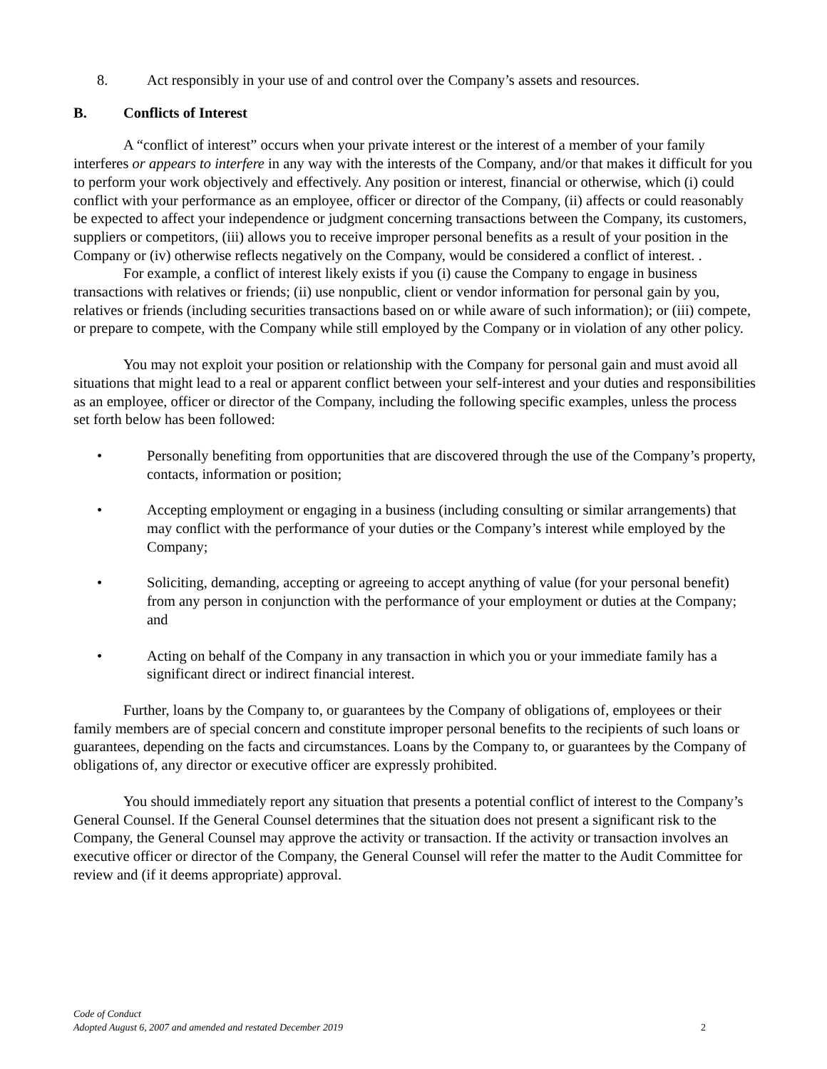8. Act responsibly in your use of and control over the Company’s assets and resources.
B. Conflicts of Interest
A “conflict of interest” occurs when your private interest or the interest of a member of your family interferes or appears to interfere in any way with the interests of the Company, and/or that makes it difficult for you to perform your work objectively and effectively. Any position or interest, financial or otherwise, which (i) could conflict with your performance as an employee, officer or director of the Company, (ii) affects or could reasonably be expected to affect your independence or judgment concerning transactions between the Company, its customers, suppliers or competitors, (iii) allows you to receive improper personal benefits as a result of your position in the Company or (iv) otherwise reflects negatively on the Company, would be considered a conflict of interest. .
For example, a conflict of interest likely exists if you (i) cause the Company to engage in business transactions with relatives or friends; (ii) use nonpublic, client or vendor information for personal gain by you, relatives or friends (including securities transactions based on or while aware of such information); or (iii) compete, or prepare to compete, with the Company while still employed by the Company or in violation of any other policy.
You may not exploit your position or relationship with the Company for personal gain and must avoid all situations that might lead to a real or apparent conflict between your self-interest and your duties and responsibilities as an employee, officer or director of the Company, including the following specific examples, unless the process set forth below has been followed:
• Personally benefiting from opportunities that are discovered through the use of the Company’s property, contacts, information or position;
• Accepting employment or engaging in a business (including consulting or similar arrangements) that may conflict with the performance of your duties or the Company’s interest while employed by the Company;
• Soliciting, demanding, accepting or agreeing to accept anything of value (for your personal benefit) from any person in conjunction with the performance of your employment or duties at the Company; and
• Acting on behalf of the Company in any transaction in which you or your immediate family has a significant direct or indirect financial interest.
Further, loans by the Company to, or guarantees by the Company of obligations of, employees or their family members are of special concern and constitute improper personal benefits to the recipients of such loans or guarantees, depending on the facts and circumstances. Loans by the Company to, or guarantees by the Company of obligations of, any director or executive officer are expressly prohibited.
You should immediately report any situation that presents a potential conflict of interest to the Company’s General Counsel. If the General Counsel determines that the situation does not present a significant risk to the Company, the General Counsel may approve the activity or transaction. If the activity or transaction involves an executive officer or director of the Company, the General Counsel will refer the matter to the Audit Committee for review and (if it deems appropriate) approval.
Code of Conduct
Adopted August 6, 2007 and amended and restated December 2019
2